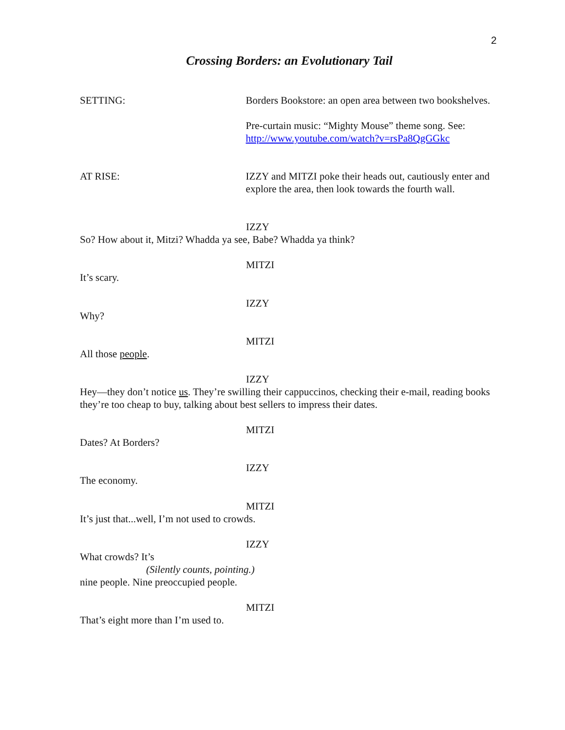2
Crossing Borders: an Evolutionary Tail
SETTING: Borders Bookstore: an open area between two bookshelves.
Pre-curtain music: “Mighty Mouse” theme song. See: http://www.youtube.com/watch?v=rsPa8QgGGkc
AT RISE: IZZY and MITZI poke their heads out, cautiously enter and explore the area, then look towards the fourth wall.
IZZY
So? How about it, Mitzi? Whadda ya see, Babe? Whadda ya think?
MITZI
It’s scary.
IZZY
Why?
MITZI
All those people.
IZZY
Hey—they don’t notice us. They’re swilling their cappuccinos, checking their e-mail, reading books they’re too cheap to buy, talking about best sellers to impress their dates.
MITZI
Dates? At Borders?
IZZY
The economy.
MITZI
It’s just that...well, I’m not used to crowds.
IZZY
What crowds? It’s
(Silently counts, pointing.)
nine people. Nine preoccupied people.
MITZI
That’s eight more than I’m used to.